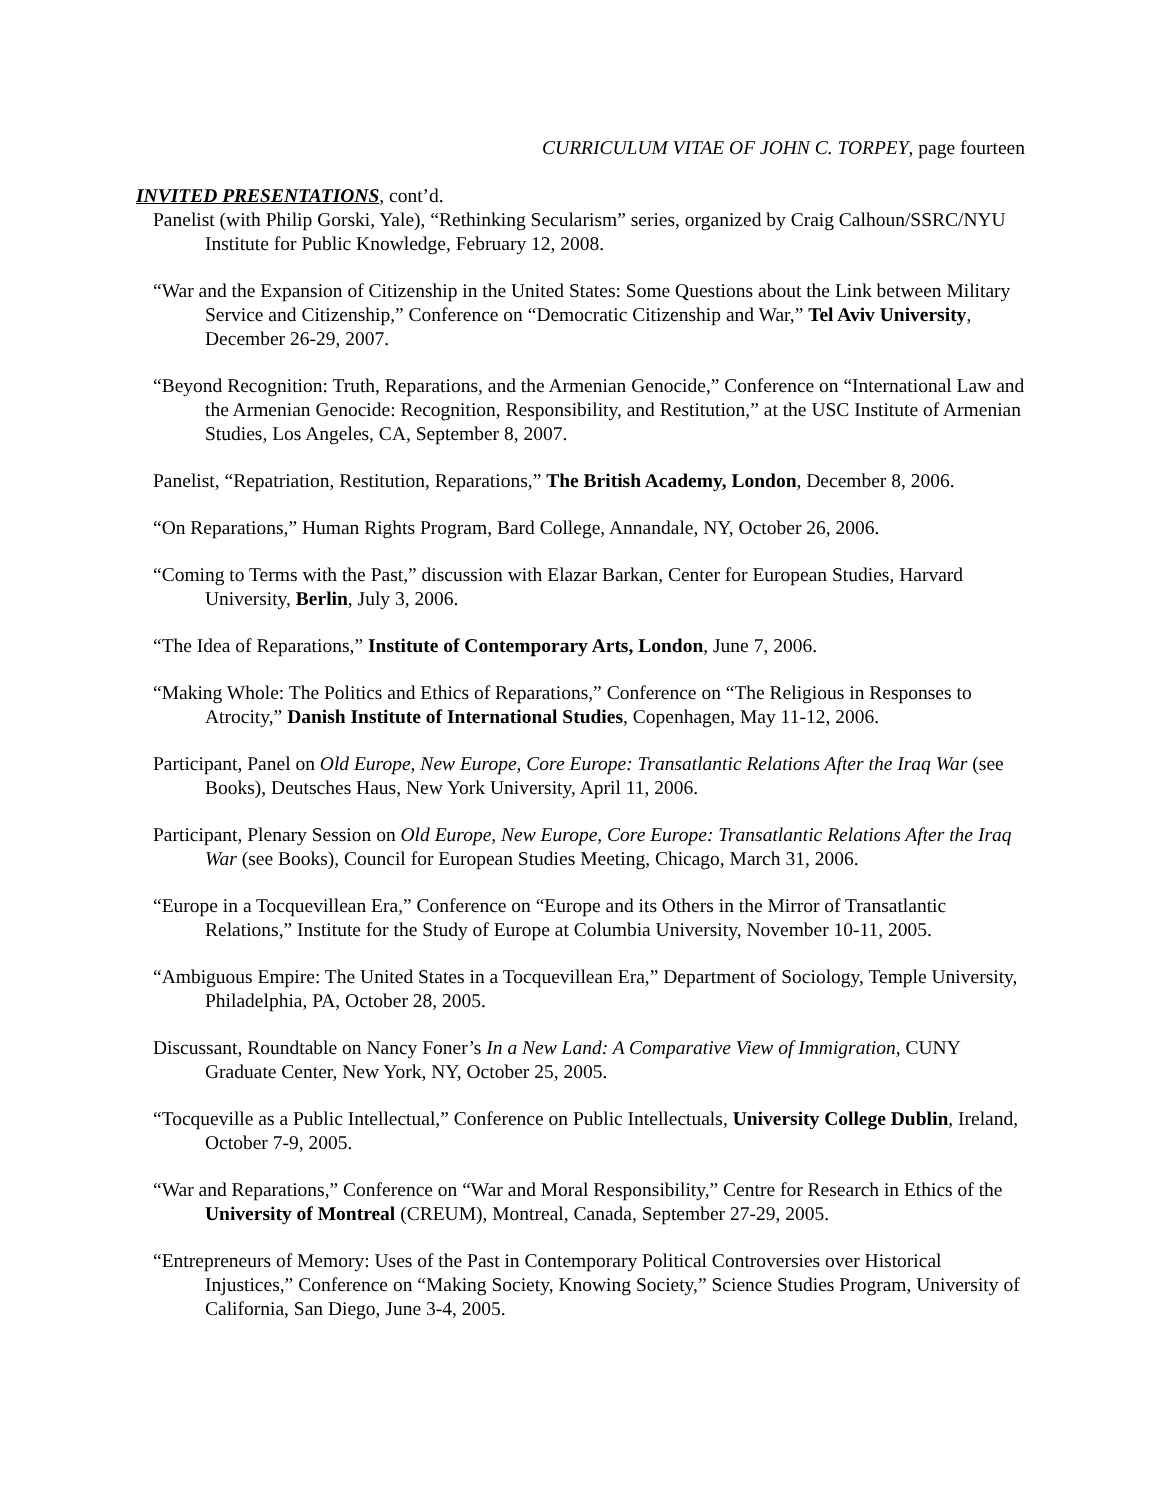CURRICULUM VITAE OF JOHN C. TORPEY, page fourteen
INVITED PRESENTATIONS, cont’d.
Panelist (with Philip Gorski, Yale), “Rethinking Secularism” series, organized by Craig Calhoun/SSRC/NYU Institute for Public Knowledge, February 12, 2008.
“War and the Expansion of Citizenship in the United States: Some Questions about the Link between Military Service and Citizenship,” Conference on “Democratic Citizenship and War,” Tel Aviv University, December 26-29, 2007.
“Beyond Recognition: Truth, Reparations, and the Armenian Genocide,” Conference on “International Law and the Armenian Genocide: Recognition, Responsibility, and Restitution,” at the USC Institute of Armenian Studies, Los Angeles, CA, September 8, 2007.
Panelist, “Repatriation, Restitution, Reparations,” The British Academy, London, December 8, 2006.
“On Reparations,” Human Rights Program, Bard College, Annandale, NY, October 26, 2006.
“Coming to Terms with the Past,” discussion with Elazar Barkan, Center for European Studies, Harvard University, Berlin, July 3, 2006.
“The Idea of Reparations,” Institute of Contemporary Arts, London, June 7, 2006.
“Making Whole: The Politics and Ethics of Reparations,” Conference on “The Religious in Responses to Atrocity,” Danish Institute of International Studies, Copenhagen, May 11-12, 2006.
Participant, Panel on Old Europe, New Europe, Core Europe: Transatlantic Relations After the Iraq War (see Books), Deutsches Haus, New York University, April 11, 2006.
Participant, Plenary Session on Old Europe, New Europe, Core Europe: Transatlantic Relations After the Iraq War (see Books), Council for European Studies Meeting, Chicago, March 31, 2006.
“Europe in a Tocquevillean Era,” Conference on “Europe and its Others in the Mirror of Transatlantic Relations,” Institute for the Study of Europe at Columbia University, November 10-11, 2005.
“Ambiguous Empire: The United States in a Tocquevillean Era,” Department of Sociology, Temple University, Philadelphia, PA, October 28, 2005.
Discussant, Roundtable on Nancy Foner’s In a New Land: A Comparative View of Immigration, CUNY Graduate Center, New York, NY, October 25, 2005.
“Tocqueville as a Public Intellectual,” Conference on Public Intellectuals, University College Dublin, Ireland, October 7-9, 2005.
“War and Reparations,” Conference on “War and Moral Responsibility,” Centre for Research in Ethics of the University of Montreal (CREUM), Montreal, Canada, September 27-29, 2005.
“Entrepreneurs of Memory: Uses of the Past in Contemporary Political Controversies over Historical Injustices,” Conference on “Making Society, Knowing Society,” Science Studies Program, University of California, San Diego, June 3-4, 2005.